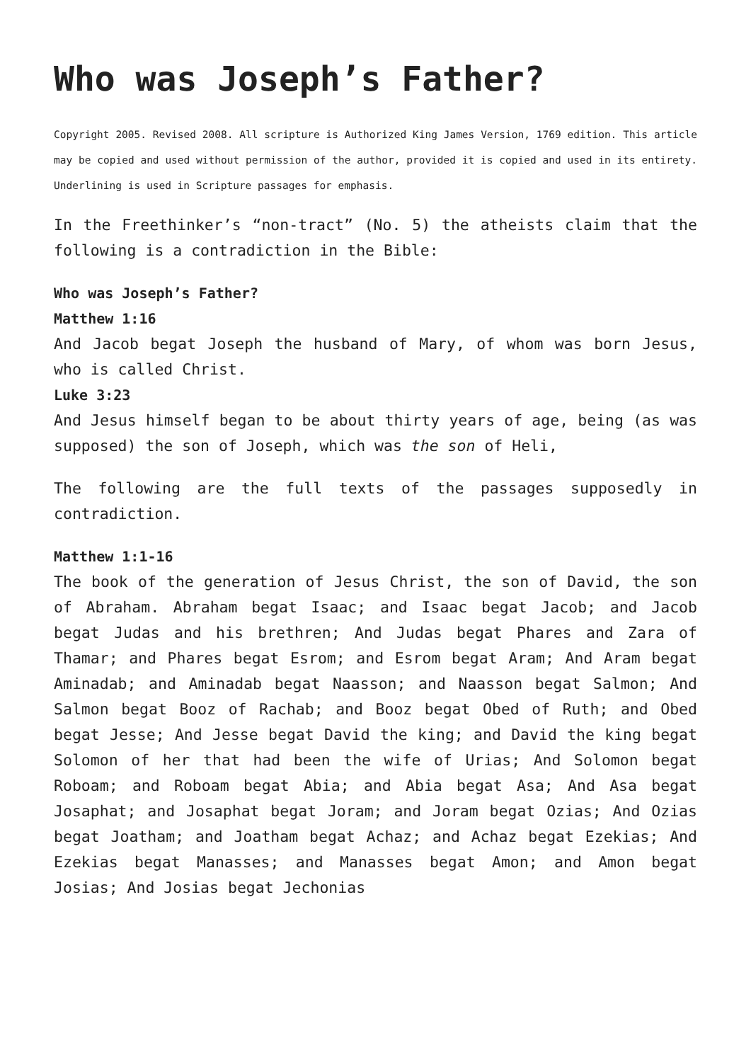Who was Joseph’s Father?
Copyright 2005. Revised 2008. All scripture is Authorized King James Version, 1769 edition. This article may be copied and used without permission of the author, provided it is copied and used in its entirety. Underlining is used in Scripture passages for emphasis.
In the Freethinker’s “non-tract” (No. 5) the atheists claim that the following is a contradiction in the Bible:
Who was Joseph’s Father?
Matthew 1:16
And Jacob begat Joseph the husband of Mary, of whom was born Jesus, who is called Christ.
Luke 3:23
And Jesus himself began to be about thirty years of age, being (as was supposed) the son of Joseph, which was the son of Heli,
The following are the full texts of the passages supposedly in contradiction.
Matthew 1:1-16
The book of the generation of Jesus Christ, the son of David, the son of Abraham. Abraham begat Isaac; and Isaac begat Jacob; and Jacob begat Judas and his brethren; And Judas begat Phares and Zara of Thamar; and Phares begat Esrom; and Esrom begat Aram; And Aram begat Aminadab; and Aminadab begat Naasson; and Naasson begat Salmon; And Salmon begat Booz of Rachab; and Booz begat Obed of Ruth; and Obed begat Jesse; And Jesse begat David the king; and David the king begat Solomon of her that had been the wife of Urias; And Solomon begat Roboam; and Roboam begat Abia; and Abia begat Asa; And Asa begat Josaphat; and Josaphat begat Joram; and Joram begat Ozias; And Ozias begat Joatham; and Joatham begat Achaz; and Achaz begat Ezekias; And Ezekias begat Manasses; and Manasses begat Amon; and Amon begat Josias; And Josias begat Jechonias